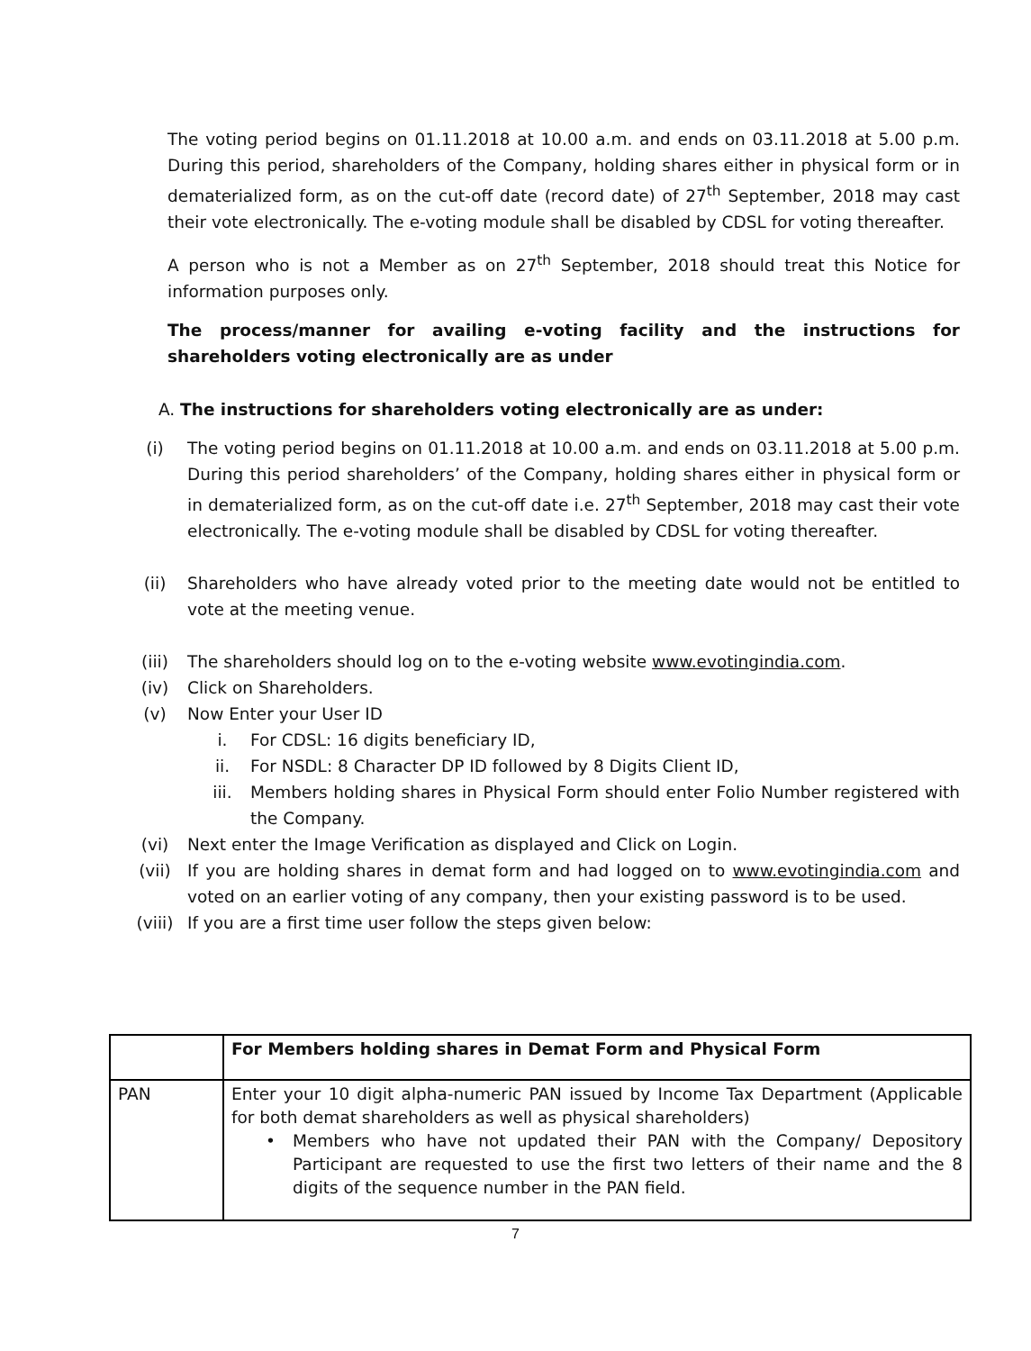The voting period begins on 01.11.2018 at 10.00 a.m. and ends on 03.11.2018 at 5.00 p.m. During this period, shareholders of the Company, holding shares either in physical form or in dematerialized form, as on the cut-off date (record date) of 27<sup>th</sup> September, 2018 may cast their vote electronically. The e-voting module shall be disabled by CDSL for voting thereafter.
A person who is not a Member as on 27<sup>th</sup> September, 2018 should treat this Notice for information purposes only.
The process/manner for availing e-voting facility and the instructions for shareholders voting electronically are as under
A. The instructions for shareholders voting electronically are as under:
(i) The voting period begins on 01.11.2018 at 10.00 a.m. and ends on 03.11.2018 at 5.00 p.m. During this period shareholders’ of the Company, holding shares either in physical form or in dematerialized form, as on the cut-off date i.e. 27<sup>th</sup> September, 2018 may cast their vote electronically. The e-voting module shall be disabled by CDSL for voting thereafter.
(ii) Shareholders who have already voted prior to the meeting date would not be entitled to vote at the meeting venue.
(iii) The shareholders should log on to the e-voting website www.evotingindia.com.
(iv) Click on Shareholders.
(v) Now Enter your User ID
i. For CDSL: 16 digits beneficiary ID,
ii. For NSDL: 8 Character DP ID followed by 8 Digits Client ID,
iii. Members holding shares in Physical Form should enter Folio Number registered with the Company.
(vi) Next enter the Image Verification as displayed and Click on Login.
(vii) If you are holding shares in demat form and had logged on to www.evotingindia.com and voted on an earlier voting of any company, then your existing password is to be used.
(viii) If you are a first time user follow the steps given below:
| | For Members holding shares in Demat Form and Physical Form |
| --- | --- |
| PAN | Enter your 10 digit alpha-numeric PAN issued by Income Tax Department (Applicable for both demat shareholders as well as physical shareholders) • Members who have not updated their PAN with the Company/ Depository Participant are requested to use the first two letters of their name and the 8 digits of the sequence number in the PAN field. |
7